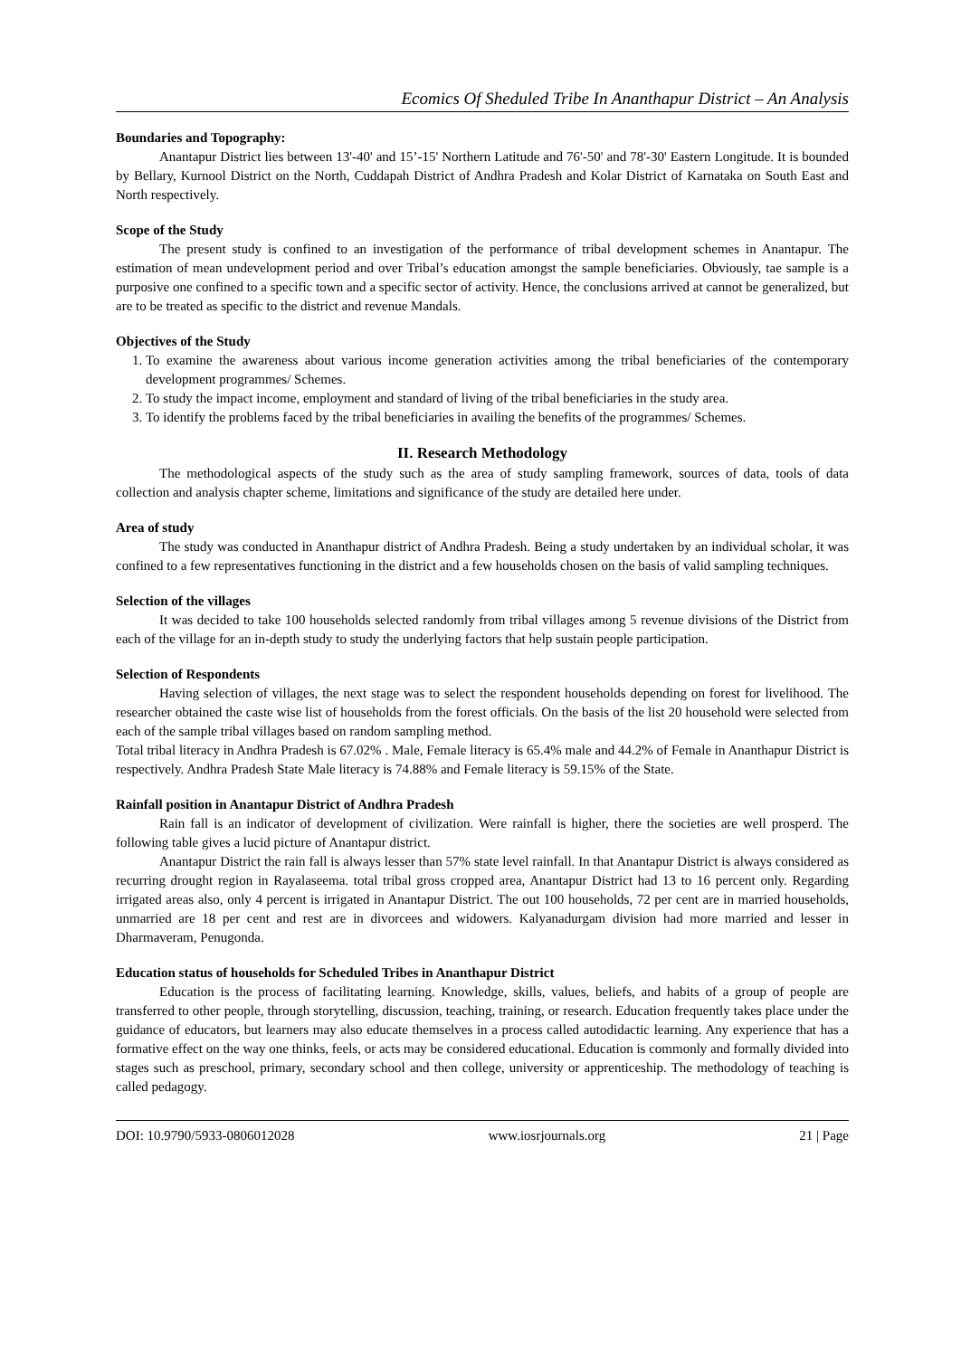Ecomics Of Sheduled Tribe In Ananthapur District – An Analysis
Boundaries and Topography:
Anantapur District lies between 13'-40' and 15’-15' Northern Latitude and 76'-50' and 78'-30' Eastern Longitude. It is bounded by Bellary, Kurnool District on the North, Cuddapah District of Andhra Pradesh and Kolar District of Karnataka on South East and North respectively.
Scope of the Study
The present study is confined to an investigation of the performance of tribal development schemes in Anantapur. The estimation of mean undevelopment period and over Tribal’s education amongst the sample beneficiaries. Obviously, tae sample is a purposive one confined to a specific town and a specific sector of activity. Hence, the conclusions arrived at cannot be generalized, but are to be treated as specific to the district and revenue Mandals.
Objectives of the Study
1. To examine the awareness about various income generation activities among the tribal beneficiaries of the contemporary development programmes/ Schemes.
2. To study the impact income, employment and standard of living of the tribal beneficiaries in the study area.
3. To identify the problems faced by the tribal beneficiaries in availing the benefits of the programmes/ Schemes.
II. Research Methodology
The methodological aspects of the study such as the area of study sampling framework, sources of data, tools of data collection and analysis chapter scheme, limitations and significance of the study are detailed here under.
Area of study
The study was conducted in Ananthapur district of Andhra Pradesh. Being a study undertaken by an individual scholar, it was confined to a few representatives functioning in the district and a few households chosen on the basis of valid sampling techniques.
Selection of the villages
It was decided to take 100 households selected randomly from tribal villages among 5 revenue divisions of the District from each of the village for an in-depth study to study the underlying factors that help sustain people participation.
Selection of Respondents
Having selection of villages, the next stage was to select the respondent households depending on forest for livelihood. The researcher obtained the caste wise list of households from the forest officials. On the basis of the list 20 household were selected from each of the sample tribal villages based on random sampling method.
Total tribal literacy in Andhra Pradesh is 67.02% . Male, Female literacy is 65.4% male and 44.2% of Female in Ananthapur District is respectively. Andhra Pradesh State Male literacy is 74.88% and Female literacy is 59.15% of the State.
Rainfall position in Anantapur District of Andhra Pradesh
Rain fall is an indicator of development of civilization. Were rainfall is higher, there the societies are well prosperd. The following table gives a lucid picture of Anantapur district.
Anantapur District the rain fall is always lesser than 57% state level rainfall. In that Anantapur District is always considered as recurring drought region in Rayalaseema. total tribal gross cropped area, Anantapur District had 13 to 16 percent only. Regarding irrigated areas also, only 4 percent is irrigated in Anantapur District. The out 100 households, 72 per cent are in married households, unmarried are 18 per cent and rest are in divorcees and widowers. Kalyanadurgam division had more married and lesser in Dharmaveram, Penugonda.
Education status of households for Scheduled Tribes in Ananthapur District
Education is the process of facilitating learning. Knowledge, skills, values, beliefs, and habits of a group of people are transferred to other people, through storytelling, discussion, teaching, training, or research. Education frequently takes place under the guidance of educators, but learners may also educate themselves in a process called autodidactic learning. Any experience that has a formative effect on the way one thinks, feels, or acts may be considered educational. Education is commonly and formally divided into stages such as preschool, primary, secondary school and then college, university or apprenticeship. The methodology of teaching is called pedagogy.
DOI: 10.9790/5933-0806012028 www.iosrjournals.org 21 | Page